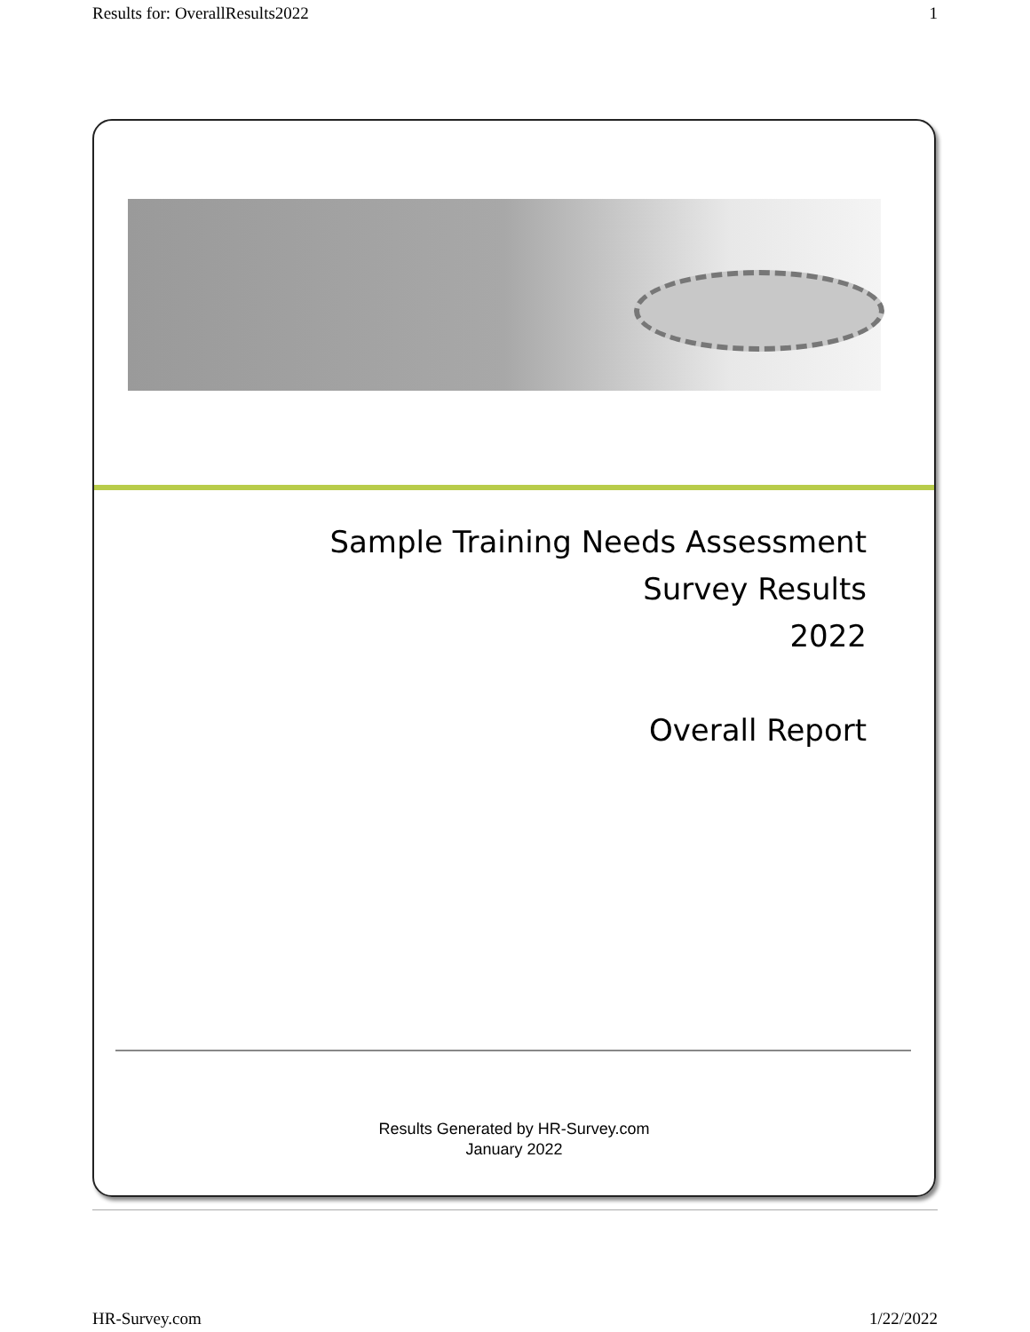Results for: OverallResults2022 1
Sample Training Needs Assessment
Survey Results
2022
Overall Report
Results Generated by HR-Survey.com
January 2022
HR-Survey.com 1/22/2022